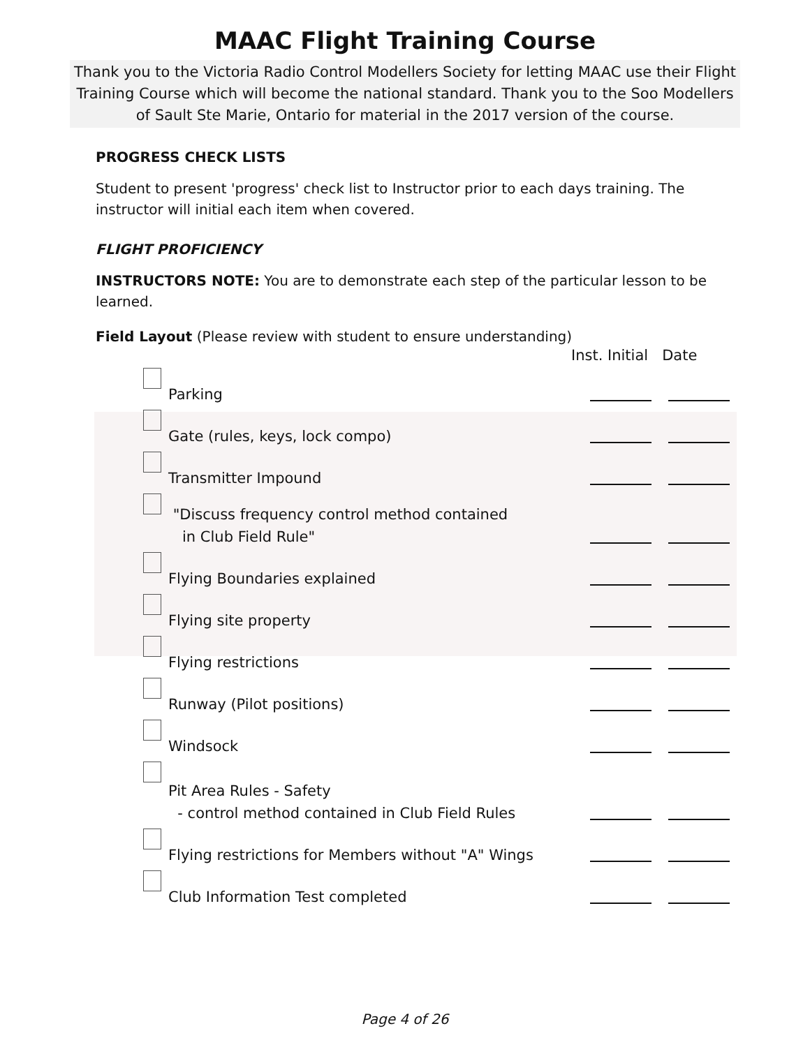MAAC Flight Training Course
Thank you to the Victoria Radio Control Modellers Society for letting MAAC use their Flight Training Course which will become the national standard. Thank you to the Soo Modellers of Sault Ste Marie, Ontario for material in the 2017 version of the course.
PROGRESS CHECK LISTS
Student to present 'progress' check list to Instructor prior to each days training. The instructor will initial each item when covered.
FLIGHT PROFICIENCY
INSTRUCTORS NOTE: You are to demonstrate each step of the particular lesson to be learned.
Field Layout (Please review with student to ensure understanding)
Inst. Initial Date
Parking
Gate (rules, keys, lock compo)
Transmitter Impound
"Discuss frequency control method contained
in Club Field Rule"
Flying Boundaries explained
Flying site property
Flying restrictions
Runway (Pilot positions)
Windsock
Pit Area Rules - Safety
- control method contained in Club Field Rules
Flying restrictions for Members without "A" Wings
Club Information Test completed
Page 4 of 26